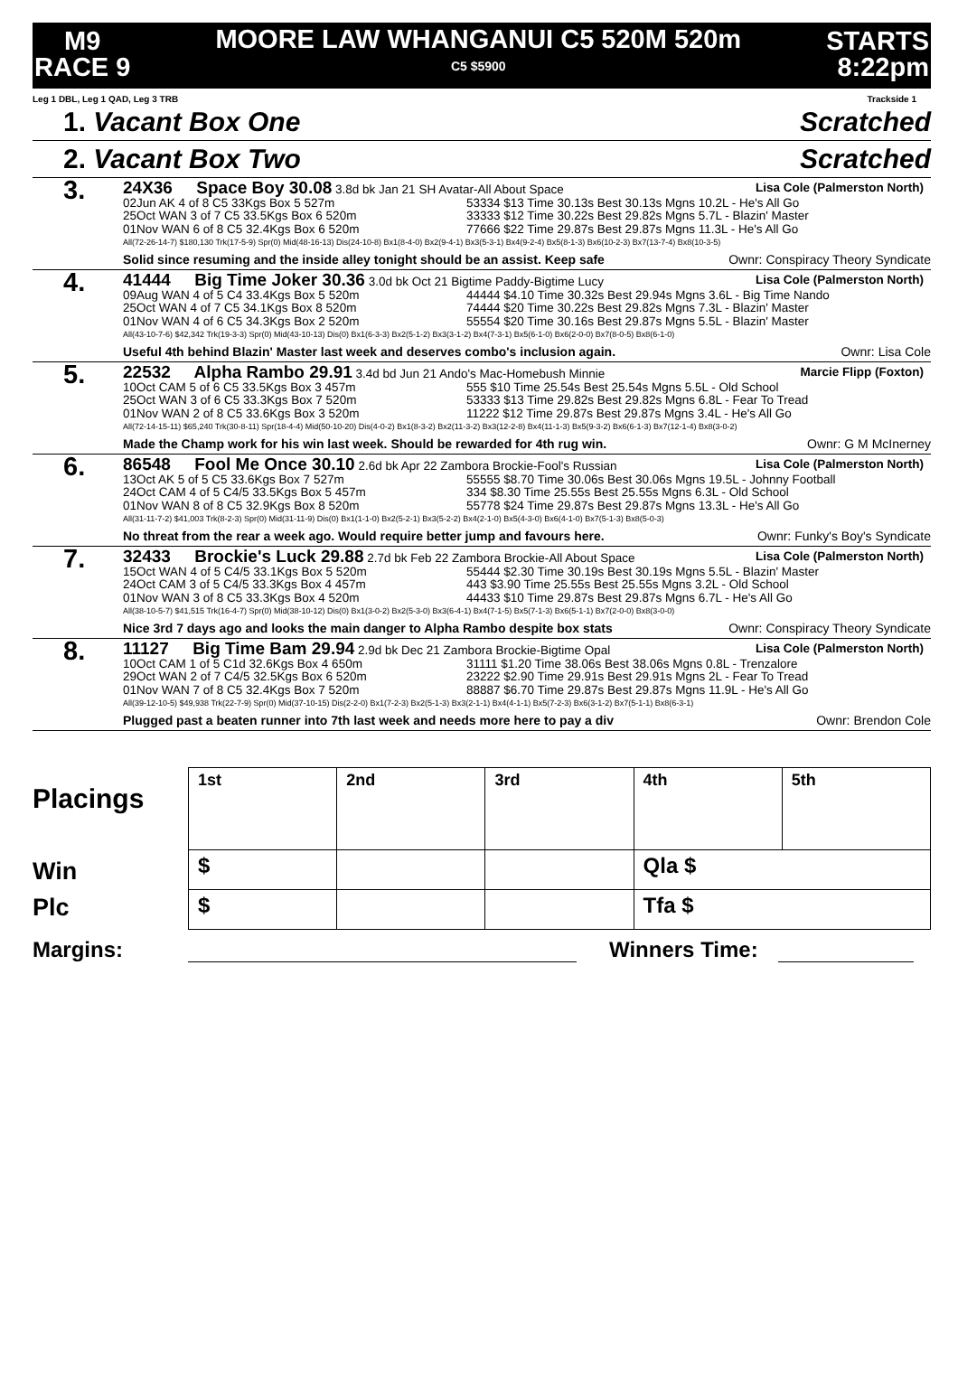M9
RACE 9
MOORE LAW WHANGANUI C5 520M 520m
C5 $5900
STARTS
8:22pm
Leg 1 DBL, Leg 1 QAD, Leg 3 TRB Trackside 1
1. Vacant Box One Scratched
2. Vacant Box Two Scratched
3.
24X36 Space Boy 30.08 3.8d bk Jan 21 SH Avatar-All About Space Lisa Cole (Palmerston North)
02Jun AK 4 of 8 C5 33Kgs Box 5 527m 53334 $13 Time 30.13s Best 30.13s Mgns 10.2L - He's All Go
25Oct WAN 3 of 7 C5 33.5Kgs Box 6 520m 33333 $12 Time 30.22s Best 29.82s Mgns 5.7L - Blazin' Master
01Nov WAN 6 of 8 C5 32.4Kgs Box 6 520m 77666 $22 Time 29.87s Best 29.87s Mgns 11.3L - He's All Go
All(72-26-14-7) $180,130 Trk(17-5-9) Spr(0) Mid(48-16-13) Dis(24-10-8) Bx1(8-4-0) Bx2(9-4-1) Bx3(5-3-1) Bx4(9-2-4) Bx5(8-1-3) Bx6(10-2-3) Bx7(13-7-4) Bx8(10-3-5)
Solid since resuming and the inside alley tonight should be an assist. Keep safe Ownr: Conspiracy Theory Syndicate
4.
41444 Big Time Joker 30.36 3.0d bk Oct 21 Bigtime Paddy-Bigtime Lucy Lisa Cole (Palmerston North)
09Aug WAN 4 of 5 C4 33.4Kgs Box 5 520m 44444 $4.10 Time 30.32s Best 29.94s Mgns 3.6L - Big Time Nando
25Oct WAN 4 of 7 C5 34.1Kgs Box 8 520m 74444 $20 Time 30.22s Best 29.82s Mgns 7.3L - Blazin' Master
01Nov WAN 4 of 6 C5 34.3Kgs Box 2 520m 55554 $20 Time 30.16s Best 29.87s Mgns 5.5L - Blazin' Master
All(43-10-7-6) $42,342 Trk(19-3-3) Spr(0) Mid(43-10-13) Dis(0) Bx1(6-3-3) Bx2(5-1-2) Bx3(3-1-2) Bx4(7-3-1) Bx5(6-1-0) Bx6(2-0-0) Bx7(8-0-5) Bx8(6-1-0)
Useful 4th behind Blazin' Master last week and deserves combo's inclusion again. Ownr: Lisa Cole
5.
22532 Alpha Rambo 29.91 3.4d bd Jun 21 Ando's Mac-Homebush Minnie Marcie Flipp (Foxton)
10Oct CAM 5 of 6 C5 33.5Kgs Box 3 457m 555 $10 Time 25.54s Best 25.54s Mgns 5.5L - Old School
25Oct WAN 3 of 6 C5 33.3Kgs Box 7 520m 53333 $13 Time 29.82s Best 29.82s Mgns 6.8L - Fear To Tread
01Nov WAN 2 of 8 C5 33.6Kgs Box 3 520m 11222 $12 Time 29.87s Best 29.87s Mgns 3.4L - He's All Go
All(72-14-15-11) $65,240 Trk(30-8-11) Spr(18-4-4) Mid(50-10-20) Dis(4-0-2) Bx1(8-3-2) Bx2(11-3-2) Bx3(12-2-8) Bx4(11-1-3) Bx5(9-3-2) Bx6(6-1-3) Bx7(12-1-4) Bx8(3-0-2)
Made the Champ work for his win last week. Should be rewarded for 4th rug win. Ownr: G M McInerney
6.
86548 Fool Me Once 30.10 2.6d bk Apr 22 Zambora Brockie-Fool's Russian Lisa Cole (Palmerston North)
13Oct AK 5 of 5 C5 33.6Kgs Box 7 527m 55555 $8.70 Time 30.06s Best 30.06s Mgns 19.5L - Johnny Football
24Oct CAM 4 of 5 C4/5 33.5Kgs Box 5 457m 334 $8.30 Time 25.55s Best 25.55s Mgns 6.3L - Old School
01Nov WAN 8 of 8 C5 32.9Kgs Box 8 520m 55778 $24 Time 29.87s Best 29.87s Mgns 13.3L - He's All Go
All(31-11-7-2) $41,003 Trk(8-2-3) Spr(0) Mid(31-11-9) Dis(0) Bx1(1-1-0) Bx2(5-2-1) Bx3(5-2-2) Bx4(2-1-0) Bx5(4-3-0) Bx6(4-1-0) Bx7(5-1-3) Bx8(5-0-3)
No threat from the rear a week ago. Would require better jump and favours here. Ownr: Funky's Boy's Syndicate
7.
32433 Brockie's Luck 29.88 2.7d bk Feb 22 Zambora Brockie-All About Space Lisa Cole (Palmerston North)
15Oct WAN 4 of 5 C4/5 33.1Kgs Box 5 520m 55444 $2.30 Time 30.19s Best 30.19s Mgns 5.5L - Blazin' Master
24Oct CAM 3 of 5 C4/5 33.3Kgs Box 4 457m 443 $3.90 Time 25.55s Best 25.55s Mgns 3.2L - Old School
01Nov WAN 3 of 8 C5 33.3Kgs Box 4 520m 44433 $10 Time 29.87s Best 29.87s Mgns 6.7L - He's All Go
All(38-10-5-7) $41,515 Trk(16-4-7) Spr(0) Mid(38-10-12) Dis(0) Bx1(3-0-2) Bx2(5-3-0) Bx3(6-4-1) Bx4(7-1-5) Bx5(7-1-3) Bx6(5-1-1) Bx7(2-0-0) Bx8(3-0-0)
Nice 3rd 7 days ago and looks the main danger to Alpha Rambo despite box stats Ownr: Conspiracy Theory Syndicate
8.
11127 Big Time Bam 29.94 2.9d bk Dec 21 Zambora Brockie-Bigtime Opal Lisa Cole (Palmerston North)
10Oct CAM 1 of 5 C1d 32.6Kgs Box 4 650m 31111 $1.20 Time 38.06s Best 38.06s Mgns 0.8L - Trenzalore
29Oct WAN 2 of 7 C4/5 32.5Kgs Box 6 520m 23222 $2.90 Time 29.91s Best 29.91s Mgns 2L - Fear To Tread
01Nov WAN 7 of 8 C5 32.4Kgs Box 7 520m 88887 $6.70 Time 29.87s Best 29.87s Mgns 11.9L - He's All Go
All(39-12-10-5) $49,938 Trk(22-7-9) Spr(0) Mid(37-10-15) Dis(2-2-0) Bx1(7-2-3) Bx2(5-1-3) Bx3(2-1-1) Bx4(4-1-1) Bx5(7-2-3) Bx6(3-1-2) Bx7(5-1-1) Bx8(6-3-1)
Plugged past a beaten runner into 7th last week and needs more here to pay a div Ownr: Brendon Cole
Placings
Win
Plc
| 1st | 2nd | 3rd | 4th | 5th |
| $ | | | Qla $ | |
| $ | | | Tfa $ | |
Margins: Winners Time: